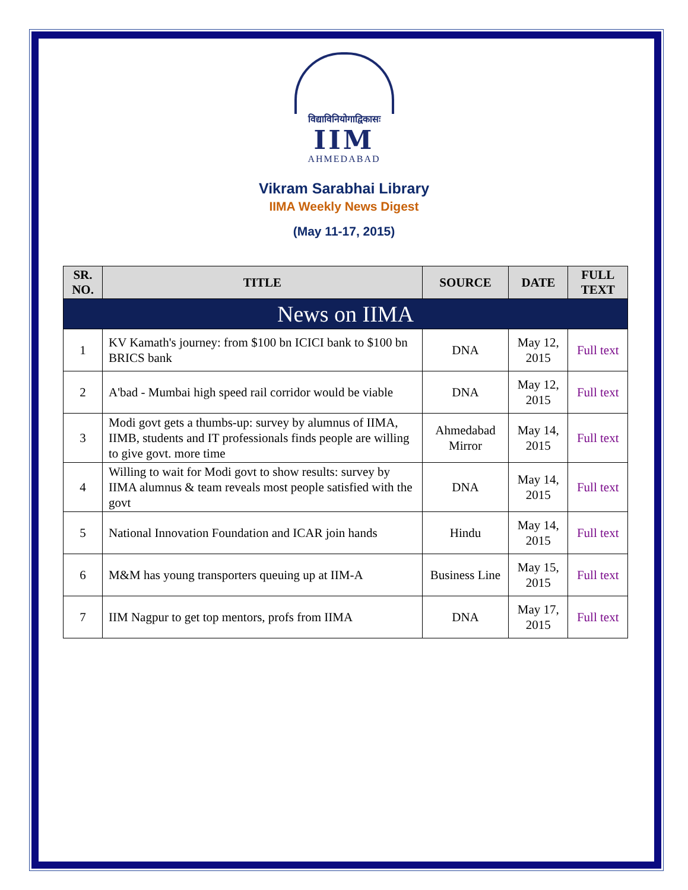विद्याविनियोगाद्विकासः
IIM
AHMEDABAD
Vikram Sarabhai Library
IIMA Weekly News Digest
(May 11-17, 2015)
| SR. NO. | TITLE | SOURCE | DATE | FULL TEXT |
| --- | --- | --- | --- | --- |
| News on IIMA | | | | |
| 1 | KV Kamath's journey: from $100 bn ICICI bank to $100 bn BRICS bank | DNA | May 12, 2015 | Full text |
| 2 | A'bad - Mumbai high speed rail corridor would be viable | DNA | May 12, 2015 | Full text |
| 3 | Modi govt gets a thumbs-up: survey by alumnus of IIMA, IIMB, students and IT professionals finds people are willing to give govt. more time | Ahmedabad Mirror | May 14, 2015 | Full text |
| 4 | Willing to wait for Modi govt to show results: survey by IIMA alumnus & team reveals most people satisfied with the govt | DNA | May 14, 2015 | Full text |
| 5 | National Innovation Foundation and ICAR join hands | Hindu | May 14, 2015 | Full text |
| 6 | M&M has young transporters queuing up at IIM-A | Business Line | May 15, 2015 | Full text |
| 7 | IIM Nagpur to get top mentors, profs from IIMA | DNA | May 17, 2015 | Full text |